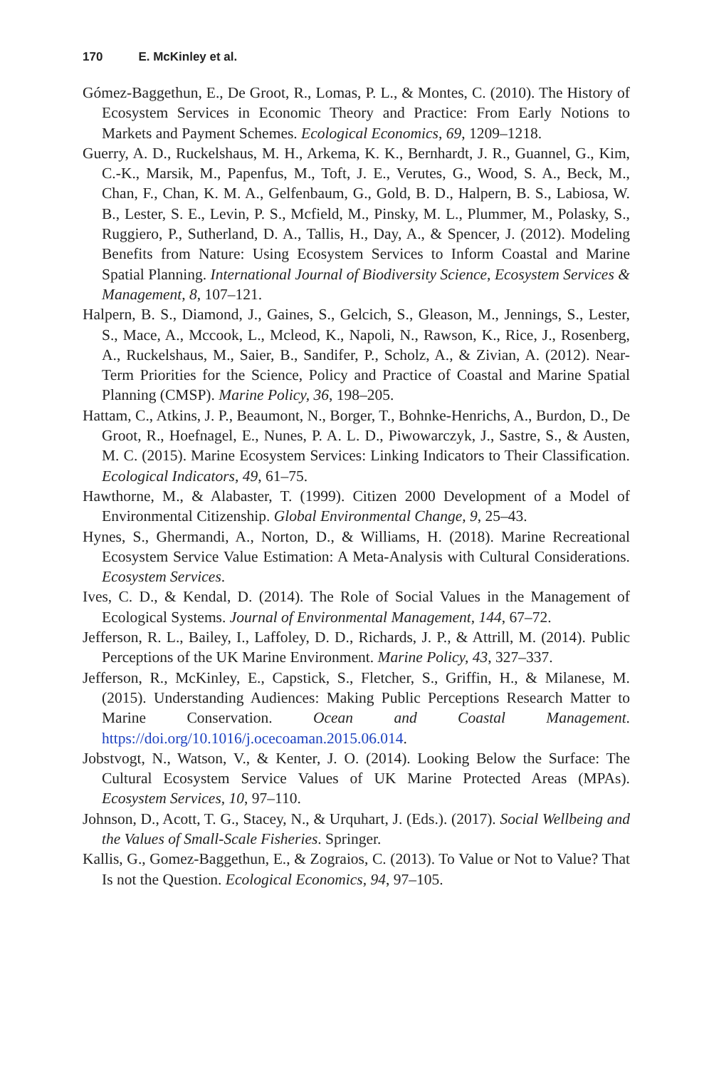170 E. McKinley et al.
Gómez-Baggethun, E., De Groot, R., Lomas, P. L., & Montes, C. (2010). The History of Ecosystem Services in Economic Theory and Practice: From Early Notions to Markets and Payment Schemes. Ecological Economics, 69, 1209–1218.
Guerry, A. D., Ruckelshaus, M. H., Arkema, K. K., Bernhardt, J. R., Guannel, G., Kim, C.-K., Marsik, M., Papenfus, M., Toft, J. E., Verutes, G., Wood, S. A., Beck, M., Chan, F., Chan, K. M. A., Gelfenbaum, G., Gold, B. D., Halpern, B. S., Labiosa, W. B., Lester, S. E., Levin, P. S., Mcfield, M., Pinsky, M. L., Plummer, M., Polasky, S., Ruggiero, P., Sutherland, D. A., Tallis, H., Day, A., & Spencer, J. (2012). Modeling Benefits from Nature: Using Ecosystem Services to Inform Coastal and Marine Spatial Planning. International Journal of Biodiversity Science, Ecosystem Services & Management, 8, 107–121.
Halpern, B. S., Diamond, J., Gaines, S., Gelcich, S., Gleason, M., Jennings, S., Lester, S., Mace, A., Mccook, L., Mcleod, K., Napoli, N., Rawson, K., Rice, J., Rosenberg, A., Ruckelshaus, M., Saier, B., Sandifer, P., Scholz, A., & Zivian, A. (2012). Near-Term Priorities for the Science, Policy and Practice of Coastal and Marine Spatial Planning (CMSP). Marine Policy, 36, 198–205.
Hattam, C., Atkins, J. P., Beaumont, N., Borger, T., Bohnke-Henrichs, A., Burdon, D., De Groot, R., Hoefnagel, E., Nunes, P. A. L. D., Piwowarczyk, J., Sastre, S., & Austen, M. C. (2015). Marine Ecosystem Services: Linking Indicators to Their Classification. Ecological Indicators, 49, 61–75.
Hawthorne, M., & Alabaster, T. (1999). Citizen 2000 Development of a Model of Environmental Citizenship. Global Environmental Change, 9, 25–43.
Hynes, S., Ghermandi, A., Norton, D., & Williams, H. (2018). Marine Recreational Ecosystem Service Value Estimation: A Meta-Analysis with Cultural Considerations. Ecosystem Services.
Ives, C. D., & Kendal, D. (2014). The Role of Social Values in the Management of Ecological Systems. Journal of Environmental Management, 144, 67–72.
Jefferson, R. L., Bailey, I., Laffoley, D. D., Richards, J. P., & Attrill, M. (2014). Public Perceptions of the UK Marine Environment. Marine Policy, 43, 327–337.
Jefferson, R., McKinley, E., Capstick, S., Fletcher, S., Griffin, H., & Milanese, M. (2015). Understanding Audiences: Making Public Perceptions Research Matter to Marine Conservation. Ocean and Coastal Management. https://doi.org/10.1016/j.ocecoaman.2015.06.014.
Jobstvogt, N., Watson, V., & Kenter, J. O. (2014). Looking Below the Surface: The Cultural Ecosystem Service Values of UK Marine Protected Areas (MPAs). Ecosystem Services, 10, 97–110.
Johnson, D., Acott, T. G., Stacey, N., & Urquhart, J. (Eds.). (2017). Social Wellbeing and the Values of Small-Scale Fisheries. Springer.
Kallis, G., Gomez-Baggethun, E., & Zograios, C. (2013). To Value or Not to Value? That Is not the Question. Ecological Economics, 94, 97–105.